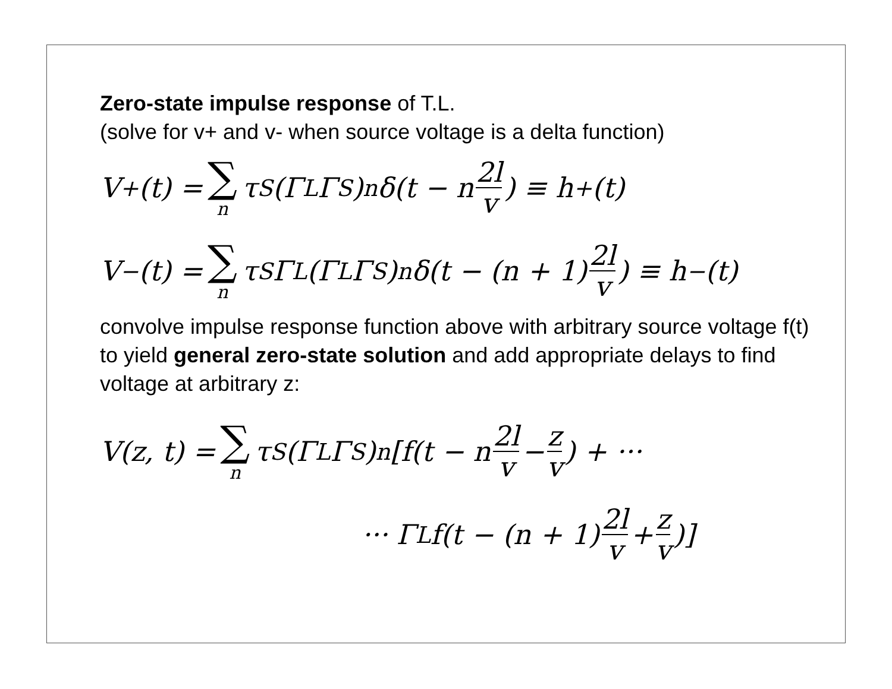Zero-state impulse response of T.L.
(solve for v+ and v- when source voltage is a delta function)
V<sup>+</sup>(t) = ∑ n τ<sub>S</sub>(Γ<sub>L</sub>Γ<sub>S</sub>)<sup>n</sup>δ(t − n 2l v) ≡ h<sup>+</sup>(t)
V<sup>−</sup>(t) = ∑ n τ<sub>S</sub>Γ<sub>L</sub>(Γ<sub>L</sub>Γ<sub>S</sub>)<sup>n</sup>δ(t − (n + 1) 2l v) ≡ h<sup>−</sup>(t)
convolve impulse response function above with arbitrary source voltage f(t) to yield general zero-state solution and add appropriate delays to find voltage at arbitrary z:
V(z, t) = ∑ n τ<sub>S</sub>(Γ<sub>L</sub>Γ<sub>S</sub>)<sup>n</sup>[f(t − n 2l v − z v) + ···
··· Γ<sub>L</sub>f(t − (n + 1) 2l v + z v)]